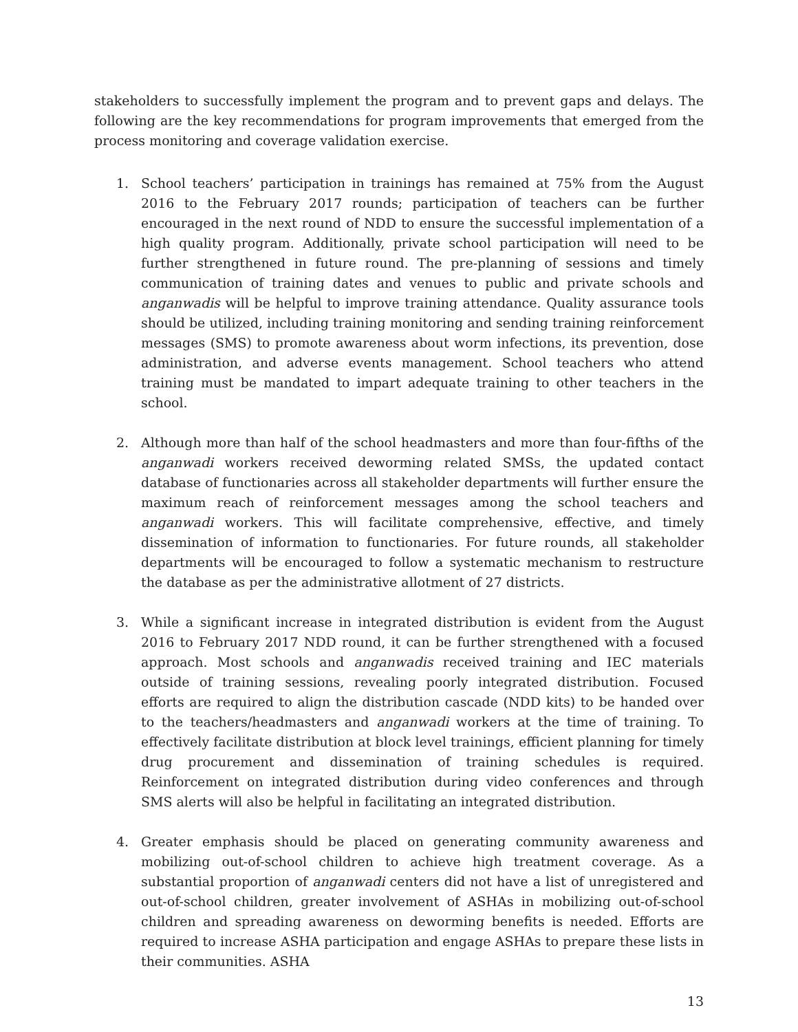stakeholders to successfully implement the program and to prevent gaps and delays. The following are the key recommendations for program improvements that emerged from the process monitoring and coverage validation exercise.
1. School teachers’ participation in trainings has remained at 75% from the August 2016 to the February 2017 rounds; participation of teachers can be further encouraged in the next round of NDD to ensure the successful implementation of a high quality program. Additionally, private school participation will need to be further strengthened in future round. The pre-planning of sessions and timely communication of training dates and venues to public and private schools and anganwadis will be helpful to improve training attendance. Quality assurance tools should be utilized, including training monitoring and sending training reinforcement messages (SMS) to promote awareness about worm infections, its prevention, dose administration, and adverse events management. School teachers who attend training must be mandated to impart adequate training to other teachers in the school.
2. Although more than half of the school headmasters and more than four-fifths of the anganwadi workers received deworming related SMSs, the updated contact database of functionaries across all stakeholder departments will further ensure the maximum reach of reinforcement messages among the school teachers and anganwadi workers. This will facilitate comprehensive, effective, and timely dissemination of information to functionaries. For future rounds, all stakeholder departments will be encouraged to follow a systematic mechanism to restructure the database as per the administrative allotment of 27 districts.
3. While a significant increase in integrated distribution is evident from the August 2016 to February 2017 NDD round, it can be further strengthened with a focused approach. Most schools and anganwadis received training and IEC materials outside of training sessions, revealing poorly integrated distribution. Focused efforts are required to align the distribution cascade (NDD kits) to be handed over to the teachers/headmasters and anganwadi workers at the time of training. To effectively facilitate distribution at block level trainings, efficient planning for timely drug procurement and dissemination of training schedules is required. Reinforcement on integrated distribution during video conferences and through SMS alerts will also be helpful in facilitating an integrated distribution.
4. Greater emphasis should be placed on generating community awareness and mobilizing out-of-school children to achieve high treatment coverage. As a substantial proportion of anganwadi centers did not have a list of unregistered and out-of-school children, greater involvement of ASHAs in mobilizing out-of-school children and spreading awareness on deworming benefits is needed. Efforts are required to increase ASHA participation and engage ASHAs to prepare these lists in their communities. ASHA
13